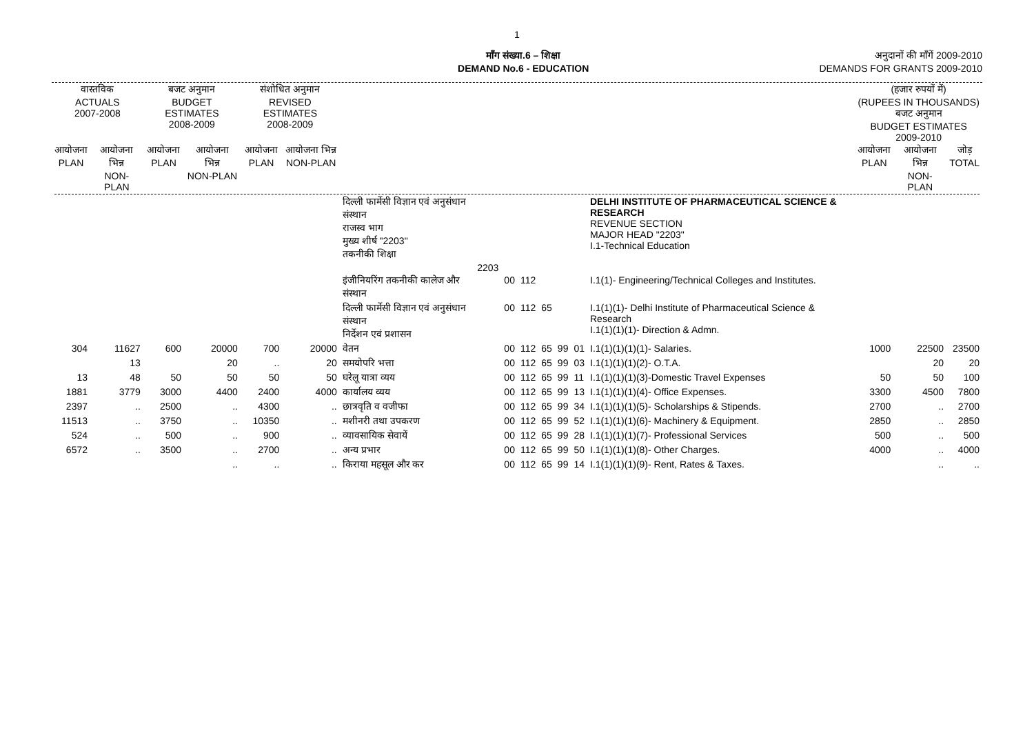1
माँग संख्या.6 – शिक्षा
DEMAND No.6 - EDUCATION
अनुदानों की माँगें 2009-2010
DEMANDS FOR GRANTS 2009-2010
| वास्तविक ACTUALS 2007-2008 | | बजट अनुमान BUDGET ESTIMATES 2008-2009 | | संशोधित अनुमान REVISED ESTIMATES 2008-2009 | | | | | | | | | | (हजार रुपयों में) (RUPEES IN THOUSANDS) बजट अनुमान BUDGET ESTIMATES 2009-2010 | | |
| --- | --- | --- | --- | --- | --- | --- | --- | --- | --- | --- | --- | --- | --- | --- | --- | --- |
| आयोजना PLAN | आयोजना भिन्न NON-PLAN | आयोजना PLAN | आयोजना भिन्न NON-PLAN | आयोजना PLAN | आयोजना भिन्न NON-PLAN | | | | | | | | | आयोजना PLAN | आयोजना भिन्न NON-PLAN | जोड़ TOTAL |
| | | | | | | दिल्ली फार्मेसी विज्ञान एवं अनुसंधान संस्थान राजस्व भाग मुख्य शीर्ष "2203" तकनीकी शिक्षा | 2203 | | | | | | DELHI INSTITUTE OF PHARMACEUTICAL SCIENCE & RESEARCH REVENUE SECTION MAJOR HEAD "2203" I.1-Technical Education | | | |
| | | | | | | इंजीनियरिंग तकनीकी कालेज और संस्थान | | 00 | 112 | | | | I.1(1)- Engineering/Technical Colleges and Institutes. | | | |
| | | | | | | दिल्ली फार्मेसी विज्ञान एवं अनुसंधान संस्थान निर्देशन एवं प्रशासन | | 00 | 112 | 65 | | | I.1(1)(1)- Delhi Institute of Pharmaceutical Science & Research I.1(1)(1)(1)- Direction & Admn. | | | |
| 304 | 11627 | 600 | 20000 | 700 | 20000 | वेतन | | 00 | 112 | 65 | 99 | 01 | I.1(1)(1)(1)(1)- Salaries. | 1000 | 22500 | 23500 |
| | 13 | | 20 | .. | 20 | समयोपरि भत्ता | | 00 | 112 | 65 | 99 | 03 | I.1(1)(1)(1)(2)- O.T.A. | | 20 | 20 |
| 13 | 48 | 50 | 50 | 50 | 50 | घरेलू यात्रा व्यय | | 00 | 112 | 65 | 99 | 11 | I.1(1)(1)(1)(3)-Domestic Travel Expenses | 50 | 50 | 100 |
| 1881 | 3779 | 3000 | 4400 | 2400 | 4000 | कार्यालय व्यय | | 00 | 112 | 65 | 99 | 13 | I.1(1)(1)(1)(4)- Office Expenses. | 3300 | 4500 | 7800 |
| 2397 | .. | 2500 | .. | 4300 | .. | छात्रवृति व वजीफा | | 00 | 112 | 65 | 99 | 34 | I.1(1)(1)(1)(5)- Scholarships & Stipends. | 2700 | .. | 2700 |
| 11513 | .. | 3750 | .. | 10350 | .. | मशीनरी तथा उपकरण | | 00 | 112 | 65 | 99 | 52 | I.1(1)(1)(1)(6)- Machinery & Equipment. | 2850 | .. | 2850 |
| 524 | .. | 500 | .. | 900 | .. | व्यावसायिक सेवायें | | 00 | 112 | 65 | 99 | 28 | I.1(1)(1)(1)(7)- Professional Services | 500 | .. | 500 |
| 6572 | .. | 3500 | .. | 2700 | .. | अन्य प्रभार | | 00 | 112 | 65 | 99 | 50 | I.1(1)(1)(1)(8)- Other Charges. | 4000 | .. | 4000 |
| | | | .. | .. | .. | किराया महसूल और कर | | 00 | 112 | 65 | 99 | 14 | I.1(1)(1)(1)(9)- Rent, Rates & Taxes. | | .. | .. |